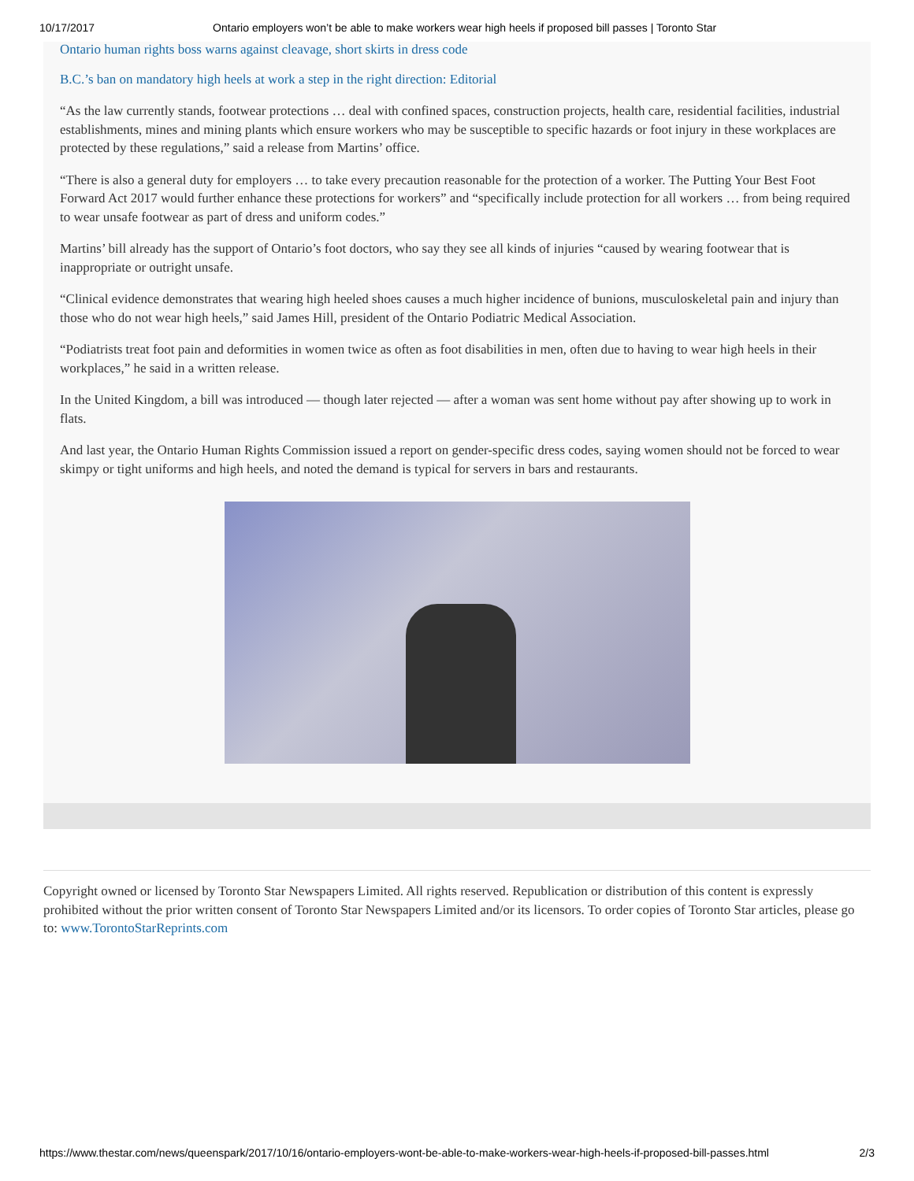10/17/2017 Ontario employers won’t be able to make workers wear high heels if proposed bill passes | Toronto Star
Ontario human rights boss warns against cleavage, short skirts in dress code
B.C.’s ban on mandatory high heels at work a step in the right direction: Editorial
“As the law currently stands, footwear protections … deal with confined spaces, construction projects, health care, residential facilities, industrial establishments, mines and mining plants which ensure workers who may be susceptible to specific hazards or foot injury in these workplaces are protected by these regulations,” said a release from Martins’ office.
“There is also a general duty for employers … to take every precaution reasonable for the protection of a worker. The Putting Your Best Foot Forward Act 2017 would further enhance these protections for workers” and “specifically include protection for all workers … from being required to wear unsafe footwear as part of dress and uniform codes.”
Martins’ bill already has the support of Ontario’s foot doctors, who say they see all kinds of injuries “caused by wearing footwear that is inappropriate or outright unsafe.
“Clinical evidence demonstrates that wearing high heeled shoes causes a much higher incidence of bunions, musculoskeletal pain and injury than those who do not wear high heels,” said James Hill, president of the Ontario Podiatric Medical Association.
“Podiatrists treat foot pain and deformities in women twice as often as foot disabilities in men, often due to having to wear high heels in their workplaces,” he said in a written release.
In the United Kingdom, a bill was introduced — though later rejected — after a woman was sent home without pay after showing up to work in flats.
And last year, the Ontario Human Rights Commission issued a report on gender-specific dress codes, saying women should not be forced to wear skimpy or tight uniforms and high heels, and noted the demand is typical for servers in bars and restaurants.
Copyright owned or licensed by Toronto Star Newspapers Limited. All rights reserved. Republication or distribution of this content is expressly prohibited without the prior written consent of Toronto Star Newspapers Limited and/or its licensors. To order copies of Toronto Star articles, please go to: www.TorontoStarReprints.com
https://www.thestar.com/news/queenspark/2017/10/16/ontario-employers-wont-be-able-to-make-workers-wear-high-heels-if-proposed-bill-passes.html 2/3